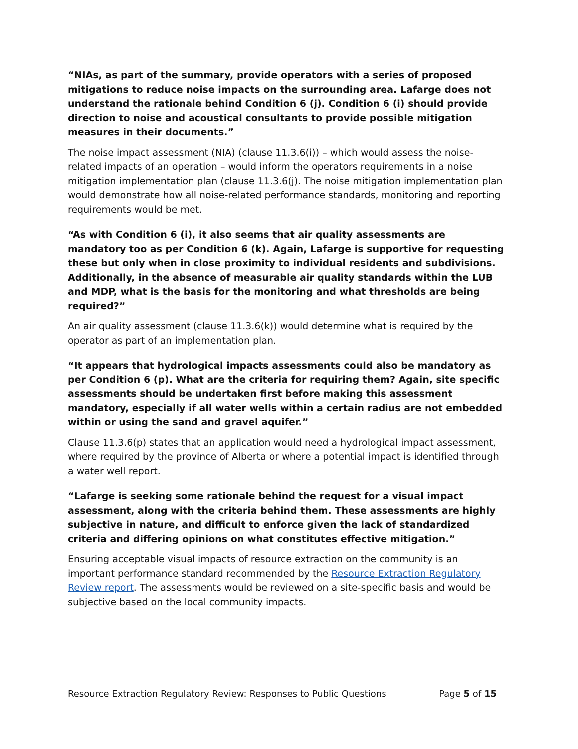“NIAs, as part of the summary, provide operators with a series of proposed mitigations to reduce noise impacts on the surrounding area. Lafarge does not understand the rationale behind Condition 6 (j). Condition 6 (i) should provide direction to noise and acoustical consultants to provide possible mitigation measures in their documents.”
The noise impact assessment (NIA) (clause 11.3.6(i)) – which would assess the noise-related impacts of an operation – would inform the operators requirements in a noise mitigation implementation plan (clause 11.3.6(j). The noise mitigation implementation plan would demonstrate how all noise-related performance standards, monitoring and reporting requirements would be met.
“As with Condition 6 (i), it also seems that air quality assessments are mandatory too as per Condition 6 (k). Again, Lafarge is supportive for requesting these but only when in close proximity to individual residents and subdivisions. Additionally, in the absence of measurable air quality standards within the LUB and MDP, what is the basis for the monitoring and what thresholds are being required?”
An air quality assessment (clause 11.3.6(k)) would determine what is required by the operator as part of an implementation plan.
“It appears that hydrological impacts assessments could also be mandatory as per Condition 6 (p). What are the criteria for requiring them? Again, site specific assessments should be undertaken first before making this assessment mandatory, especially if all water wells within a certain radius are not embedded within or using the sand and gravel aquifer.”
Clause 11.3.6(p) states that an application would need a hydrological impact assessment, where required by the province of Alberta or where a potential impact is identified through a water well report.
“Lafarge is seeking some rationale behind the request for a visual impact assessment, along with the criteria behind them. These assessments are highly subjective in nature, and difficult to enforce given the lack of standardized criteria and differing opinions on what constitutes effective mitigation.”
Ensuring acceptable visual impacts of resource extraction on the community is an important performance standard recommended by the Resource Extraction Regulatory Review report. The assessments would be reviewed on a site-specific basis and would be subjective based on the local community impacts.
Resource Extraction Regulatory Review: Responses to Public Questions Page 5 of 15